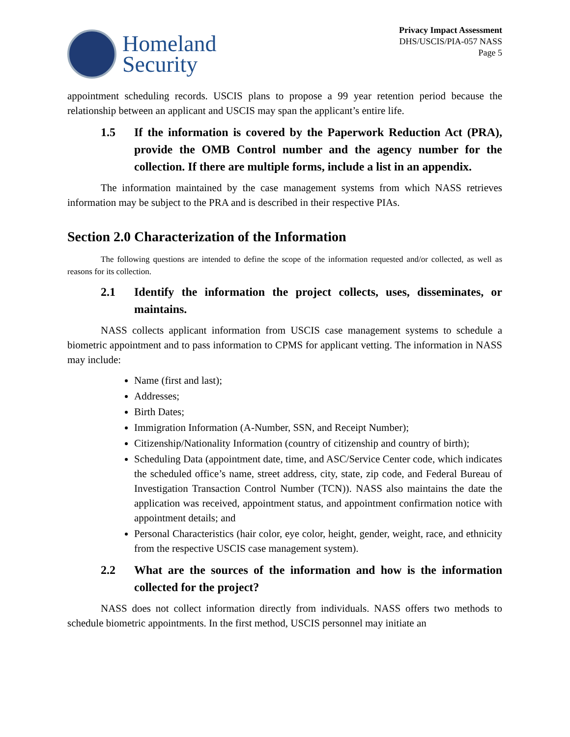Homeland
Security
Privacy Impact Assessment
DHS/USCIS/PIA-057 NASS
Page 5
appointment scheduling records. USCIS plans to propose a 99 year retention period because the relationship between an applicant and USCIS may span the applicant’s entire life.
1.5 If the information is covered by the Paperwork Reduction Act (PRA), provide the OMB Control number and the agency number for the collection. If there are multiple forms, include a list in an appendix.
The information maintained by the case management systems from which NASS retrieves information may be subject to the PRA and is described in their respective PIAs.
Section 2.0 Characterization of the Information
The following questions are intended to define the scope of the information requested and/or collected, as well as reasons for its collection.
2.1 Identify the information the project collects, uses, disseminates, or maintains.
NASS collects applicant information from USCIS case management systems to schedule a biometric appointment and to pass information to CPMS for applicant vetting. The information in NASS may include:
Name (first and last);
Addresses;
Birth Dates;
Immigration Information (A-Number, SSN, and Receipt Number);
Citizenship/Nationality Information (country of citizenship and country of birth);
Scheduling Data (appointment date, time, and ASC/Service Center code, which indicates the scheduled office’s name, street address, city, state, zip code, and Federal Bureau of Investigation Transaction Control Number (TCN)). NASS also maintains the date the application was received, appointment status, and appointment confirmation notice with appointment details; and
Personal Characteristics (hair color, eye color, height, gender, weight, race, and ethnicity from the respective USCIS case management system).
2.2 What are the sources of the information and how is the information collected for the project?
NASS does not collect information directly from individuals. NASS offers two methods to schedule biometric appointments. In the first method, USCIS personnel may initiate an